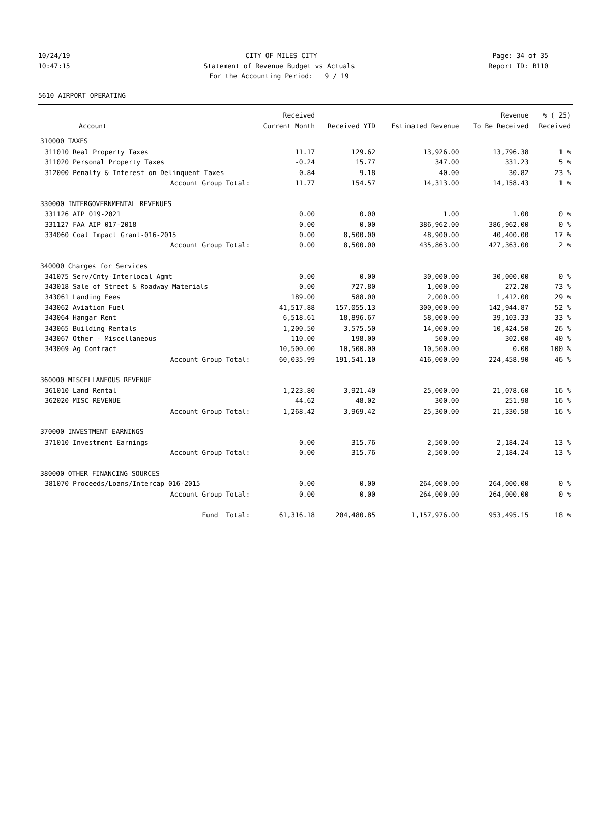10/24/19 CITY OF MILES CITY Page: 34 of 35
10:47:15 Statement of Revenue Budget vs Actuals Report ID: B110
For the Accounting Period: 9 / 19
5610 AIRPORT OPERATING
| | | Received | | | Revenue | % ( 25) |
| --- | --- | --- | --- | --- | --- | --- |
| | Account | Current Month | Received YTD | Estimated Revenue | To Be Received | Received |
| 310000 TAXES | | | | | | |
| 311010 | Real Property Taxes | 11.17 | 129.62 | 13,926.00 | 13,796.38 | 1 % |
| 311020 | Personal Property Taxes | -0.24 | 15.77 | 347.00 | 331.23 | 5 % |
| 312000 | Penalty & Interest on Delinquent Taxes | 0.84 | 9.18 | 40.00 | 30.82 | 23 % |
| | Account Group Total: | 11.77 | 154.57 | 14,313.00 | 14,158.43 | 1 % |
| 330000 INTERGOVERNMENTAL REVENUES | | | | | | |
| 331126 | AIP 019-2021 | 0.00 | 0.00 | 1.00 | 1.00 | 0 % |
| 331127 | FAA AIP 017-2018 | 0.00 | 0.00 | 386,962.00 | 386,962.00 | 0 % |
| 334060 | Coal Impact Grant-016-2015 | 0.00 | 8,500.00 | 48,900.00 | 40,400.00 | 17 % |
| | Account Group Total: | 0.00 | 8,500.00 | 435,863.00 | 427,363.00 | 2 % |
| 340000 Charges for Services | | | | | | |
| 341075 | Serv/Cnty-Interlocal Agmt | 0.00 | 0.00 | 30,000.00 | 30,000.00 | 0 % |
| 343018 | Sale of Street & Roadway Materials | 0.00 | 727.80 | 1,000.00 | 272.20 | 73 % |
| 343061 | Landing Fees | 189.00 | 588.00 | 2,000.00 | 1,412.00 | 29 % |
| 343062 | Aviation Fuel | 41,517.88 | 157,055.13 | 300,000.00 | 142,944.87 | 52 % |
| 343064 | Hangar Rent | 6,518.61 | 18,896.67 | 58,000.00 | 39,103.33 | 33 % |
| 343065 | Building Rentals | 1,200.50 | 3,575.50 | 14,000.00 | 10,424.50 | 26 % |
| 343067 | Other - Miscellaneous | 110.00 | 198.00 | 500.00 | 302.00 | 40 % |
| 343069 | Ag Contract | 10,500.00 | 10,500.00 | 10,500.00 | 0.00 | 100 % |
| | Account Group Total: | 60,035.99 | 191,541.10 | 416,000.00 | 224,458.90 | 46 % |
| 360000 MISCELLANEOUS REVENUE | | | | | | |
| 361010 | Land Rental | 1,223.80 | 3,921.40 | 25,000.00 | 21,078.60 | 16 % |
| 362020 | MISC REVENUE | 44.62 | 48.02 | 300.00 | 251.98 | 16 % |
| | Account Group Total: | 1,268.42 | 3,969.42 | 25,300.00 | 21,330.58 | 16 % |
| 370000 INVESTMENT EARNINGS | | | | | | |
| 371010 | Investment Earnings | 0.00 | 315.76 | 2,500.00 | 2,184.24 | 13 % |
| | Account Group Total: | 0.00 | 315.76 | 2,500.00 | 2,184.24 | 13 % |
| 380000 OTHER FINANCING SOURCES | | | | | | |
| 381070 | Proceeds/Loans/Intercap 016-2015 | 0.00 | 0.00 | 264,000.00 | 264,000.00 | 0 % |
| | Account Group Total: | 0.00 | 0.00 | 264,000.00 | 264,000.00 | 0 % |
| | Fund Total: | 61,316.18 | 204,480.85 | 1,157,976.00 | 953,495.15 | 18 % |